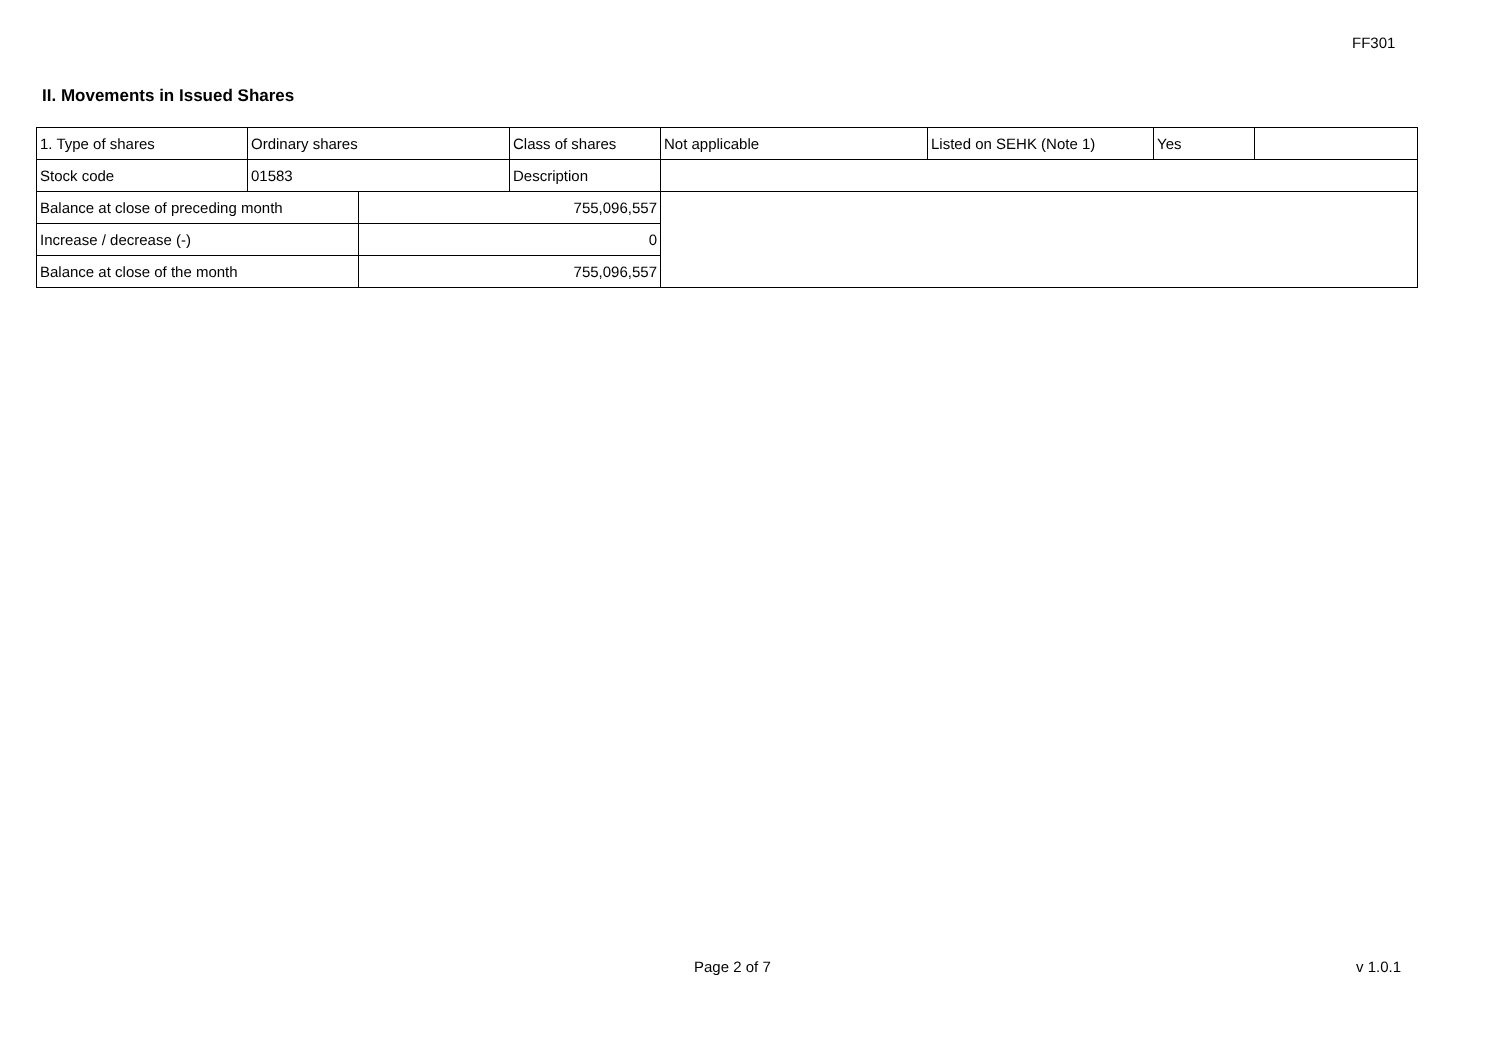FF301
II. Movements in Issued Shares
| 1. Type of shares | Ordinary shares | | Class of shares | Not applicable | Listed on SEHK (Note 1) | Yes | |
| Stock code | 01583 | | Description | | | | |
| Balance at close of preceding month | | 755,096,557 | | | | | |
| Increase / decrease (-) | | 0 | | | | | |
| Balance at close of the month | | 755,096,557 | | | | | |
Page 2 of 7 v 1.0.1